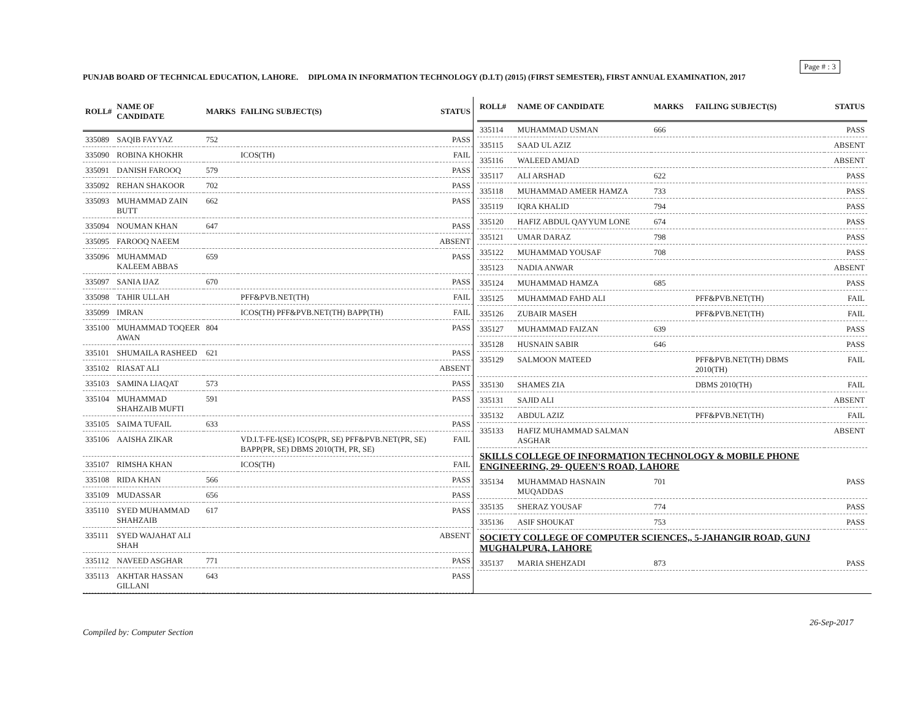Page # : 3
PUNJAB BOARD OF TECHNICAL EDUCATION, LAHORE. DIPLOMA IN INFORMATION TECHNOLOGY (D.I.T) (2015) (FIRST SEMESTER), FIRST ANNUAL EXAMINATION, 2017
| ROLL# | NAME OF CANDIDATE | MARKS | FAILING SUBJECT(S) | STATUS |
| --- | --- | --- | --- | --- |
| 335089 | SAQIB FAYYAZ | 752 | | PASS |
| 335090 | ROBINA KHOKHR | | ICOS(TH) | FAIL |
| 335091 | DANISH FAROOQ | 579 | | PASS |
| 335092 | REHAN SHAKOOR | 702 | | PASS |
| 335093 | MUHAMMAD ZAIN BUTT | 662 | | PASS |
| 335094 | NOUMAN KHAN | 647 | | PASS |
| 335095 | FAROOQ NAEEM | | | ABSENT |
| 335096 | MUHAMMAD KALEEM ABBAS | 659 | | PASS |
| 335097 | SANIA IJAZ | 670 | | PASS |
| 335098 | TAHIR ULLAH | | PFF&PVB.NET(TH) | FAIL |
| 335099 | IMRAN | | ICOS(TH) PFF&PVB.NET(TH) BAPP(TH) | FAIL |
| 335100 | MUHAMMAD TOQEER AWAN | 804 | | PASS |
| 335101 | SHUMAILA RASHEED | 621 | | PASS |
| 335102 | RIASAT ALI | | | ABSENT |
| 335103 | SAMINA LIAQAT | 573 | | PASS |
| 335104 | MUHAMMAD SHAHZAIB MUFTI | 591 | | PASS |
| 335105 | SAIMA TUFAIL | 633 | | PASS |
| 335106 | AAISHA ZIKAR | | VD.I.T-FE-I(SE) ICOS(PR, SE) PFF&PVB.NET(PR, SE) BAPP(PR, SE) DBMS 2010(TH, PR, SE) | FAIL |
| 335107 | RIMSHA KHAN | | ICOS(TH) | FAIL |
| 335108 | RIDA KHAN | 566 | | PASS |
| 335109 | MUDASSAR | 656 | | PASS |
| 335110 | SYED MUHAMMAD SHAHZAIB | 617 | | PASS |
| 335111 | SYED WAJAHAT ALI SHAH | | | ABSENT |
| 335112 | NAVEED ASGHAR | 771 | | PASS |
| 335113 | AKHTAR HASSAN GILLANI | 643 | | PASS |
| ROLL# | NAME OF CANDIDATE | MARKS | FAILING SUBJECT(S) | STATUS |
| --- | --- | --- | --- | --- |
| 335114 | MUHAMMAD USMAN | 666 | | PASS |
| 335115 | SAAD UL AZIZ | | | ABSENT |
| 335116 | WALEED AMJAD | | | ABSENT |
| 335117 | ALI ARSHAD | 622 | | PASS |
| 335118 | MUHAMMAD AMEER HAMZA | 733 | | PASS |
| 335119 | IQRA KHALID | 794 | | PASS |
| 335120 | HAFIZ ABDUL QAYYUM LONE | 674 | | PASS |
| 335121 | UMAR DARAZ | 798 | | PASS |
| 335122 | MUHAMMAD YOUSAF | 708 | | PASS |
| 335123 | NADIA ANWAR | | | ABSENT |
| 335124 | MUHAMMAD HAMZA | 685 | | PASS |
| 335125 | MUHAMMAD FAHD ALI | | PFF&PVB.NET(TH) | FAIL |
| 335126 | ZUBAIR MASEH | | PFF&PVB.NET(TH) | FAIL |
| 335127 | MUHAMMAD FAIZAN | 639 | | PASS |
| 335128 | HUSNAIN SABIR | 646 | | PASS |
| 335129 | SALMOON MATEED | | PFF&PVB.NET(TH) DBMS 2010(TH) | FAIL |
| 335130 | SHAMES ZIA | | DBMS 2010(TH) | FAIL |
| 335131 | SAJID ALI | | | ABSENT |
| 335132 | ABDUL AZIZ | | PFF&PVB.NET(TH) | FAIL |
| 335133 | HAFIZ MUHAMMAD SALMAN ASGHAR | | | ABSENT |
| SKILLS COLLEGE OF INFORMATION TECHNOLOGY & MOBILE PHONE ENGINEERING, 29- QUEEN'S ROAD, LAHORE | | | | |
| 335134 | MUHAMMAD HASNAIN MUQADDAS | 701 | | PASS |
| 335135 | SHERAZ YOUSAF | 774 | | PASS |
| 335136 | ASIF SHOUKAT | 753 | | PASS |
| SOCIETY COLLEGE OF COMPUTER SCIENCES,, 5-JAHANGIR ROAD, GUNJ MUGHALPURA, LAHORE | | | | |
| 335137 | MARIA SHEHZADI | 873 | | PASS |
26-Sep-2017
Compiled by: Computer Section